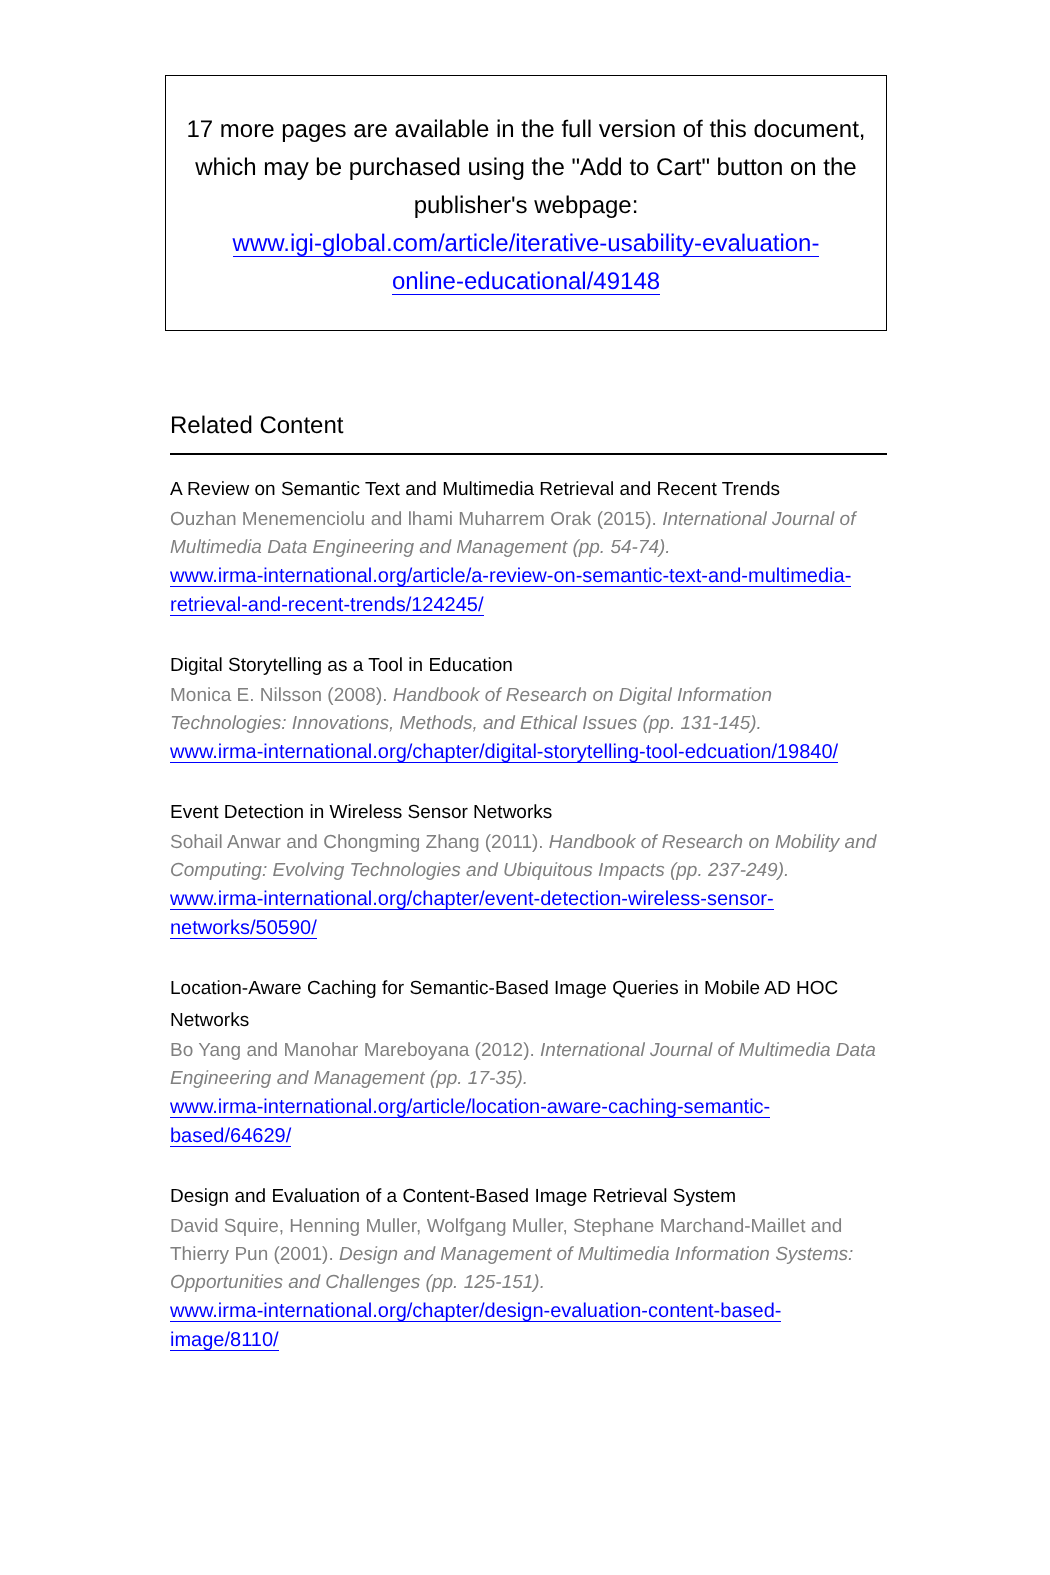17 more pages are available in the full version of this document, which may be purchased using the "Add to Cart" button on the publisher's webpage:
www.igi-global.com/article/iterative-usability-evaluation-
online-educational/49148
Related Content
A Review on Semantic Text and Multimedia Retrieval and Recent Trends
Ouzhan Menemenciolu and lhami Muharrem Orak (2015). International Journal of Multimedia Data Engineering and Management (pp. 54-74).
www.irma-international.org/article/a-review-on-semantic-text-and-multimedia-retrieval-and-recent-trends/124245/
Digital Storytelling as a Tool in Education
Monica E. Nilsson (2008). Handbook of Research on Digital Information Technologies: Innovations, Methods, and Ethical Issues (pp. 131-145).
www.irma-international.org/chapter/digital-storytelling-tool-edcuation/19840/
Event Detection in Wireless Sensor Networks
Sohail Anwar and Chongming Zhang (2011). Handbook of Research on Mobility and Computing: Evolving Technologies and Ubiquitous Impacts (pp. 237-249).
www.irma-international.org/chapter/event-detection-wireless-sensor-networks/50590/
Location-Aware Caching for Semantic-Based Image Queries in Mobile AD HOC Networks
Bo Yang and Manohar Mareboyana (2012). International Journal of Multimedia Data Engineering and Management (pp. 17-35).
www.irma-international.org/article/location-aware-caching-semantic-based/64629/
Design and Evaluation of a Content-Based Image Retrieval System
David Squire, Henning Muller, Wolfgang Muller, Stephane Marchand-Maillet and Thierry Pun (2001). Design and Management of Multimedia Information Systems: Opportunities and Challenges (pp. 125-151).
www.irma-international.org/chapter/design-evaluation-content-based-image/8110/